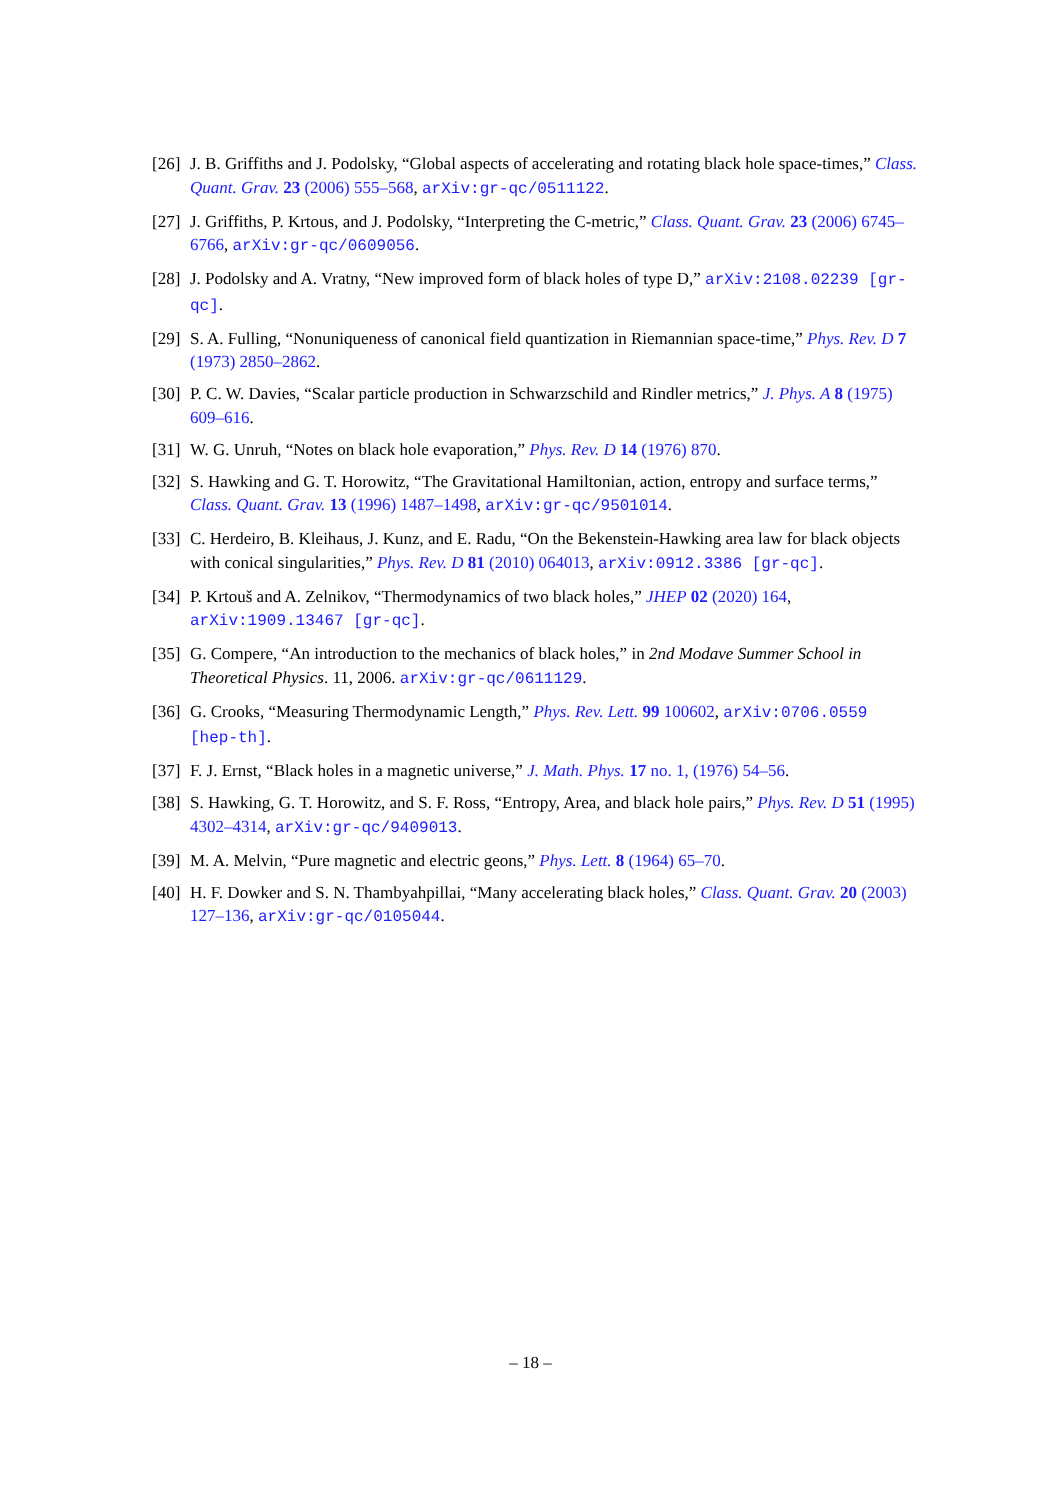[26] J. B. Griffiths and J. Podolsky, “Global aspects of accelerating and rotating black hole space-times,” Class. Quant. Grav. 23 (2006) 555–568, arXiv:gr-qc/0511122.
[27] J. Griffiths, P. Krtous, and J. Podolsky, “Interpreting the C-metric,” Class. Quant. Grav. 23 (2006) 6745–6766, arXiv:gr-qc/0609056.
[28] J. Podolsky and A. Vratny, “New improved form of black holes of type D,” arXiv:2108.02239 [gr-qc].
[29] S. A. Fulling, “Nonuniqueness of canonical field quantization in Riemannian space-time,” Phys. Rev. D 7 (1973) 2850–2862.
[30] P. C. W. Davies, “Scalar particle production in Schwarzschild and Rindler metrics,” J. Phys. A 8 (1975) 609–616.
[31] W. G. Unruh, “Notes on black hole evaporation,” Phys. Rev. D 14 (1976) 870.
[32] S. Hawking and G. T. Horowitz, “The Gravitational Hamiltonian, action, entropy and surface terms,” Class. Quant. Grav. 13 (1996) 1487–1498, arXiv:gr-qc/9501014.
[33] C. Herdeiro, B. Kleihaus, J. Kunz, and E. Radu, “On the Bekenstein-Hawking area law for black objects with conical singularities,” Phys. Rev. D 81 (2010) 064013, arXiv:0912.3386 [gr-qc].
[34] P. Krtouš and A. Zelnikov, “Thermodynamics of two black holes,” JHEP 02 (2020) 164, arXiv:1909.13467 [gr-qc].
[35] G. Compere, “An introduction to the mechanics of black holes,” in 2nd Modave Summer School in Theoretical Physics. 11, 2006. arXiv:gr-qc/0611129.
[36] G. Crooks, “Measuring Thermodynamic Length,” Phys. Rev. Lett. 99 100602, arXiv:0706.0559 [hep-th].
[37] F. J. Ernst, “Black holes in a magnetic universe,” J. Math. Phys. 17 no. 1, (1976) 54–56.
[38] S. Hawking, G. T. Horowitz, and S. F. Ross, “Entropy, Area, and black hole pairs,” Phys. Rev. D 51 (1995) 4302–4314, arXiv:gr-qc/9409013.
[39] M. A. Melvin, “Pure magnetic and electric geons,” Phys. Lett. 8 (1964) 65–70.
[40] H. F. Dowker and S. N. Thambyahpillai, “Many accelerating black holes,” Class. Quant. Grav. 20 (2003) 127–136, arXiv:gr-qc/0105044.
– 18 –